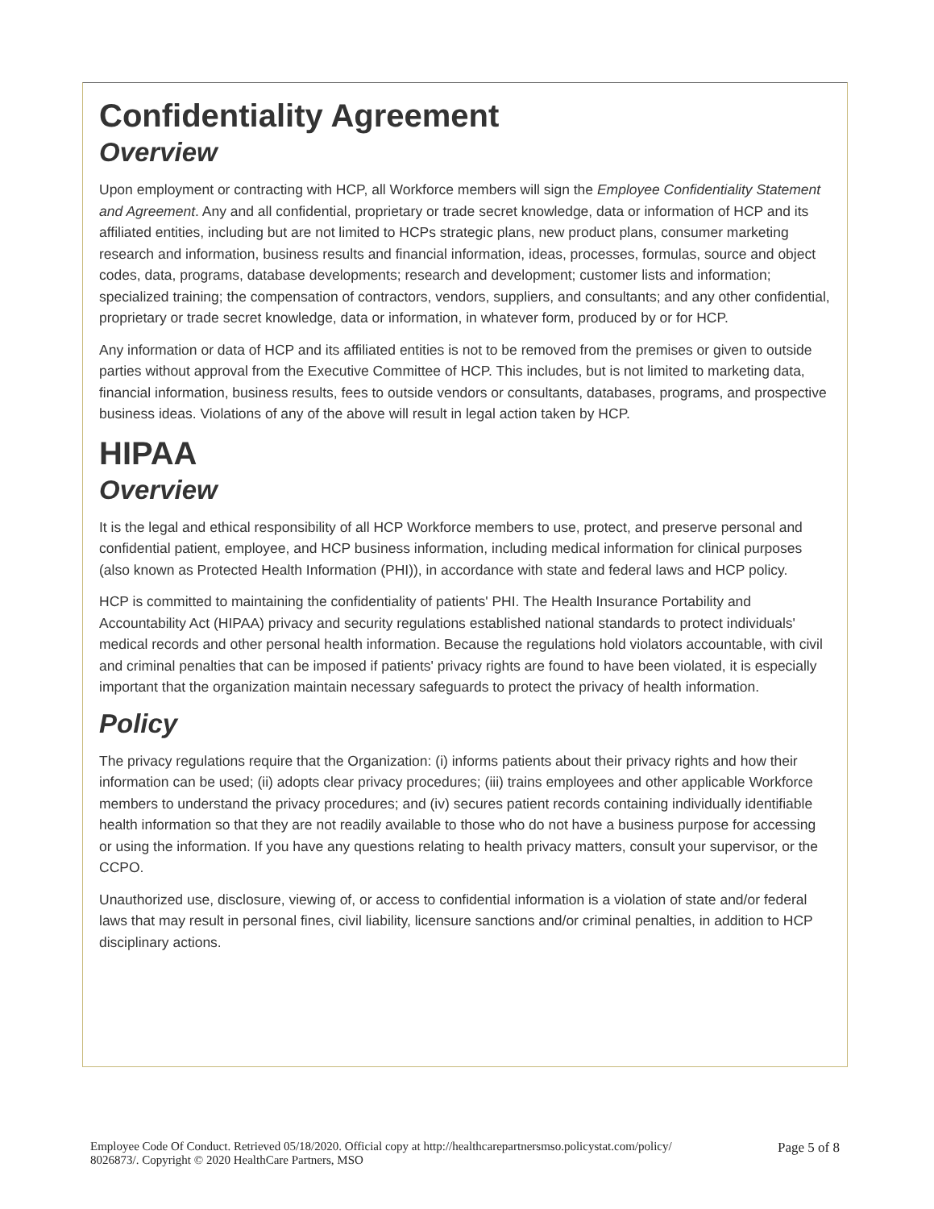Confidentiality Agreement
Overview
Upon employment or contracting with HCP, all Workforce members will sign the Employee Confidentiality Statement and Agreement. Any and all confidential, proprietary or trade secret knowledge, data or information of HCP and its affiliated entities, including but are not limited to HCPs strategic plans, new product plans, consumer marketing research and information, business results and financial information, ideas, processes, formulas, source and object codes, data, programs, database developments; research and development; customer lists and information; specialized training; the compensation of contractors, vendors, suppliers, and consultants; and any other confidential, proprietary or trade secret knowledge, data or information, in whatever form, produced by or for HCP.
Any information or data of HCP and its affiliated entities is not to be removed from the premises or given to outside parties without approval from the Executive Committee of HCP. This includes, but is not limited to marketing data, financial information, business results, fees to outside vendors or consultants, databases, programs, and prospective business ideas. Violations of any of the above will result in legal action taken by HCP.
HIPAA
Overview
It is the legal and ethical responsibility of all HCP Workforce members to use, protect, and preserve personal and confidential patient, employee, and HCP business information, including medical information for clinical purposes (also known as Protected Health Information (PHI)), in accordance with state and federal laws and HCP policy.
HCP is committed to maintaining the confidentiality of patients' PHI. The Health Insurance Portability and Accountability Act (HIPAA) privacy and security regulations established national standards to protect individuals' medical records and other personal health information. Because the regulations hold violators accountable, with civil and criminal penalties that can be imposed if patients' privacy rights are found to have been violated, it is especially important that the organization maintain necessary safeguards to protect the privacy of health information.
Policy
The privacy regulations require that the Organization: (i) informs patients about their privacy rights and how their information can be used; (ii) adopts clear privacy procedures; (iii) trains employees and other applicable Workforce members to understand the privacy procedures; and (iv) secures patient records containing individually identifiable health information so that they are not readily available to those who do not have a business purpose for accessing or using the information. If you have any questions relating to health privacy matters, consult your supervisor, or the CCPO.
Unauthorized use, disclosure, viewing of, or access to confidential information is a violation of state and/or federal laws that may result in personal fines, civil liability, licensure sanctions and/or criminal penalties, in addition to HCP disciplinary actions.
Employee Code Of Conduct. Retrieved 05/18/2020. Official copy at http://healthcarepartnersmso.policystat.com/policy/
8026873/. Copyright © 2020 HealthCare Partners, MSO
Page 5 of 8